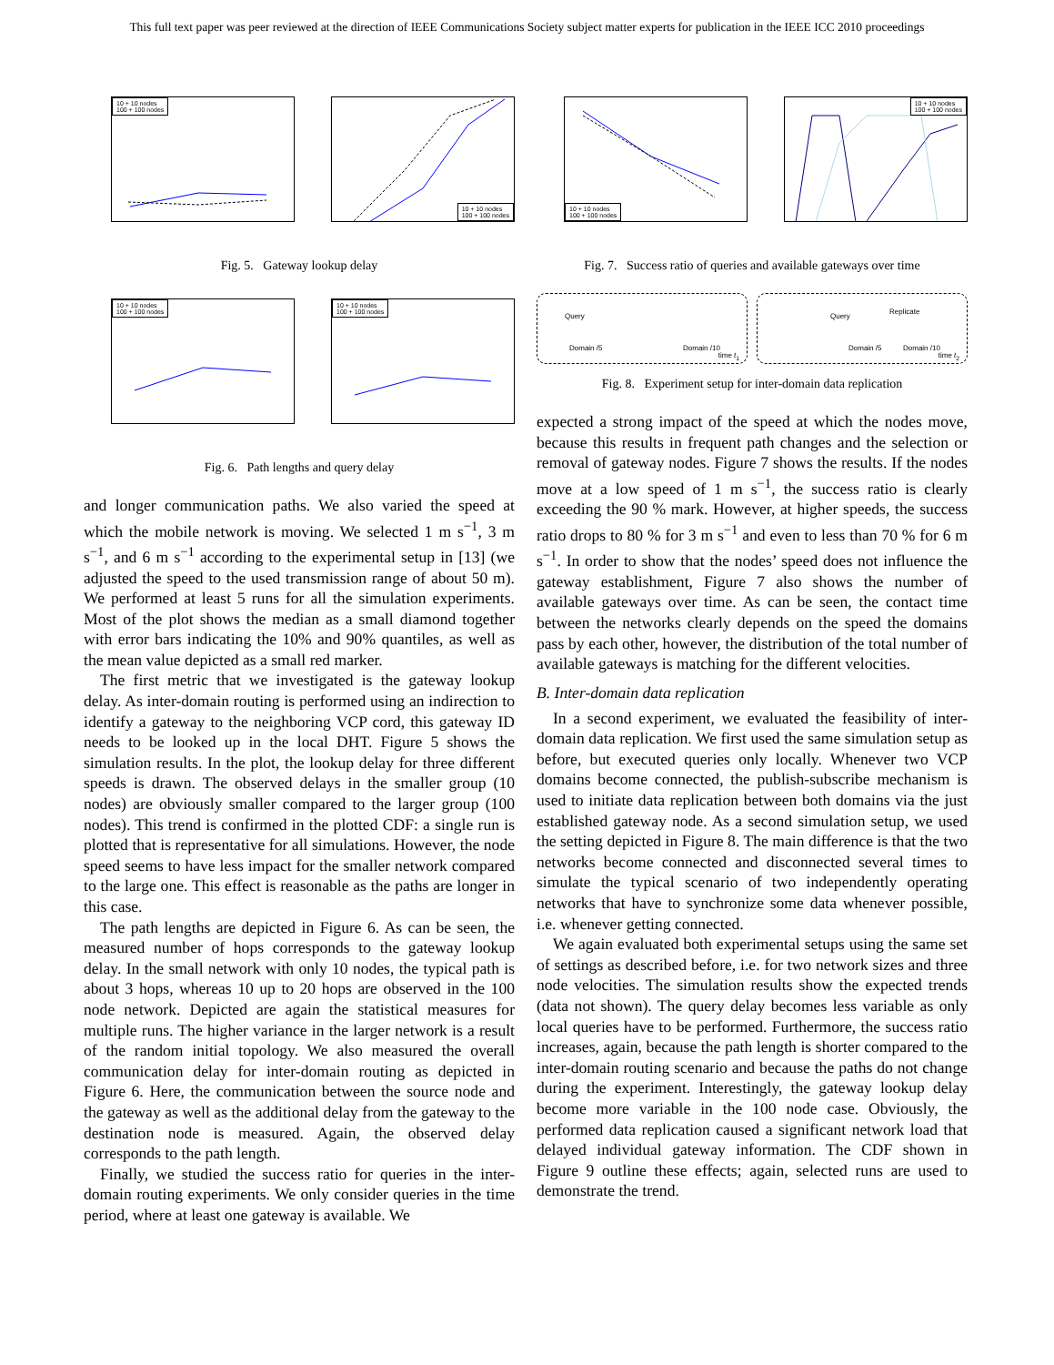This full text paper was peer reviewed at the direction of IEEE Communications Society subject matter experts for publication in the IEEE ICC 2010 proceedings
10 + 10 nodes
100 + 100 nodes
10 + 10 nodes
100 + 100 nodes
Fig. 5. Gateway lookup delay
10 + 10 nodes
100 + 100 nodes
10 + 10 nodes
100 + 100 nodes
Fig. 6. Path lengths and query delay
and longer communication paths. We also varied the speed at which the mobile network is moving. We selected 1 m s<sup>−1</sup>, 3 m s<sup>−1</sup>, and 6 m s<sup>−1</sup> according to the experimental setup in [13] (we adjusted the speed to the used transmission range of about 50 m). We performed at least 5 runs for all the simulation experiments. Most of the plot shows the median as a small diamond together with error bars indicating the 10% and 90% quantiles, as well as the mean value depicted as a small red marker.
The first metric that we investigated is the gateway lookup delay. As inter-domain routing is performed using an indirection to identify a gateway to the neighboring VCP cord, this gateway ID needs to be looked up in the local DHT. Figure 5 shows the simulation results. In the plot, the lookup delay for three different speeds is drawn. The observed delays in the smaller group (10 nodes) are obviously smaller compared to the larger group (100 nodes). This trend is confirmed in the plotted CDF: a single run is plotted that is representative for all simulations. However, the node speed seems to have less impact for the smaller network compared to the large one. This effect is reasonable as the paths are longer in this case.
The path lengths are depicted in Figure 6. As can be seen, the measured number of hops corresponds to the gateway lookup delay. In the small network with only 10 nodes, the typical path is about 3 hops, whereas 10 up to 20 hops are observed in the 100 node network. Depicted are again the statistical measures for multiple runs. The higher variance in the larger network is a result of the random initial topology. We also measured the overall communication delay for inter-domain routing as depicted in Figure 6. Here, the communication between the source node and the gateway as well as the additional delay from the gateway to the destination node is measured. Again, the observed delay corresponds to the path length.
Finally, we studied the success ratio for queries in the inter-domain routing experiments. We only consider queries in the time period, where at least one gateway is available. We
10 + 10 nodes
100 + 100 nodes
10 + 10 nodes
100 + 100 nodes
Fig. 7. Success ratio of queries and available gateways over time
Query
Domain /5 Domain /10
time t<sub>1</sub>
Query
Replicate
Domain /5 Domain /10
time t<sub>2</sub>
Fig. 8. Experiment setup for inter-domain data replication
expected a strong impact of the speed at which the nodes move, because this results in frequent path changes and the selection or removal of gateway nodes. Figure 7 shows the results. If the nodes move at a low speed of 1 m s<sup>−1</sup>, the success ratio is clearly exceeding the 90 % mark. However, at higher speeds, the success ratio drops to 80 % for 3 m s<sup>−1</sup> and even to less than 70 % for 6 m s<sup>−1</sup>. In order to show that the nodes’ speed does not influence the gateway establishment, Figure 7 also shows the number of available gateways over time. As can be seen, the contact time between the networks clearly depends on the speed the domains pass by each other, however, the distribution of the total number of available gateways is matching for the different velocities.
B. Inter-domain data replication
In a second experiment, we evaluated the feasibility of inter-domain data replication. We first used the same simulation setup as before, but executed queries only locally. Whenever two VCP domains become connected, the publish-subscribe mechanism is used to initiate data replication between both domains via the just established gateway node. As a second simulation setup, we used the setting depicted in Figure 8. The main difference is that the two networks become connected and disconnected several times to simulate the typical scenario of two independently operating networks that have to synchronize some data whenever possible, i.e. whenever getting connected.
We again evaluated both experimental setups using the same set of settings as described before, i.e. for two network sizes and three node velocities. The simulation results show the expected trends (data not shown). The query delay becomes less variable as only local queries have to be performed. Furthermore, the success ratio increases, again, because the path length is shorter compared to the inter-domain routing scenario and because the paths do not change during the experiment. Interestingly, the gateway lookup delay become more variable in the 100 node case. Obviously, the performed data replication caused a significant network load that delayed individual gateway information. The CDF shown in Figure 9 outline these effects; again, selected runs are used to demonstrate the trend.